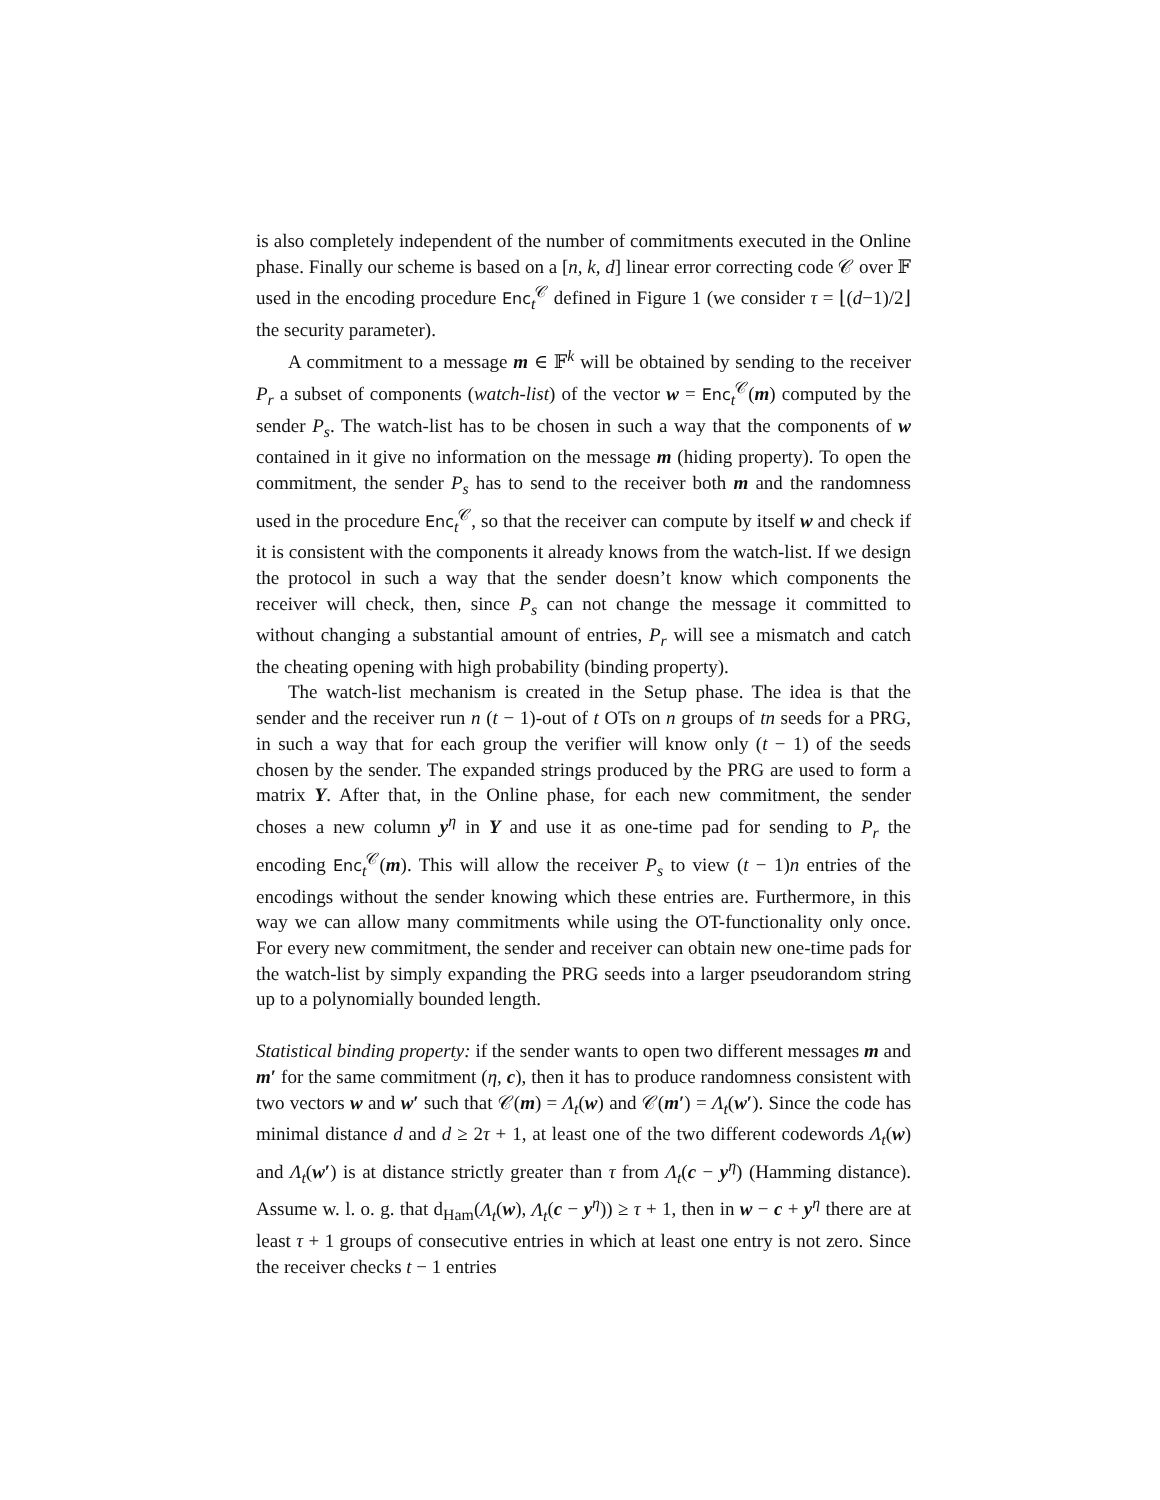is also completely independent of the number of commitments executed in the Online phase. Finally our scheme is based on a [n, k, d] linear error correcting code 𝒞 over 𝔽 used in the encoding procedure Enc<sub>t</sub><sup>𝒞</sup> defined in Figure 1 (we consider τ = ⌊(d−1)/2⌋ the security parameter).
A commitment to a message m ∈ 𝔽<sup>k</sup> will be obtained by sending to the receiver P<sub>r</sub> a subset of components (watch-list) of the vector w = Enc<sub>t</sub><sup>𝒞</sup>(m) computed by the sender P<sub>s</sub>. The watch-list has to be chosen in such a way that the components of w contained in it give no information on the message m (hiding property). To open the commitment, the sender P<sub>s</sub> has to send to the receiver both m and the randomness used in the procedure Enc<sub>t</sub><sup>𝒞</sup>, so that the receiver can compute by itself w and check if it is consistent with the components it already knows from the watch-list. If we design the protocol in such a way that the sender doesn’t know which components the receiver will check, then, since P<sub>s</sub> can not change the message it committed to without changing a substantial amount of entries, P<sub>r</sub> will see a mismatch and catch the cheating opening with high probability (binding property).
The watch-list mechanism is created in the Setup phase. The idea is that the sender and the receiver run n (t − 1)-out of t OTs on n groups of tn seeds for a PRG, in such a way that for each group the verifier will know only (t − 1) of the seeds chosen by the sender. The expanded strings produced by the PRG are used to form a matrix Y. After that, in the Online phase, for each new commitment, the sender choses a new column y<sup>η</sup> in Y and use it as one-time pad for sending to P<sub>r</sub> the encoding Enc<sub>t</sub><sup>𝒞</sup>(m). This will allow the receiver P<sub>s</sub> to view (t − 1)n entries of the encodings without the sender knowing which these entries are. Furthermore, in this way we can allow many commitments while using the OT-functionality only once. For every new commitment, the sender and receiver can obtain new one-time pads for the watch-list by simply expanding the PRG seeds into a larger pseudorandom string up to a polynomially bounded length.
Statistical binding property: if the sender wants to open two different messages m and m′ for the same commitment (η, c), then it has to produce randomness consistent with two vectors w and w′ such that 𝒞(m) = Λ<sub>t</sub>(w) and 𝒞(m′) = Λ<sub>t</sub>(w′). Since the code has minimal distance d and d ≥ 2τ + 1, at least one of the two different codewords Λ<sub>t</sub>(w) and Λ<sub>t</sub>(w′) is at distance strictly greater than τ from Λ<sub>t</sub>(c − y<sup>η</sup>) (Hamming distance). Assume w. l. o. g. that d<sub>Ham</sub>(Λ<sub>t</sub>(w), Λ<sub>t</sub>(c − y<sup>η</sup>)) ≥ τ + 1, then in w − c + y<sup>η</sup> there are at least τ + 1 groups of consecutive entries in which at least one entry is not zero. Since the receiver checks t − 1 entries